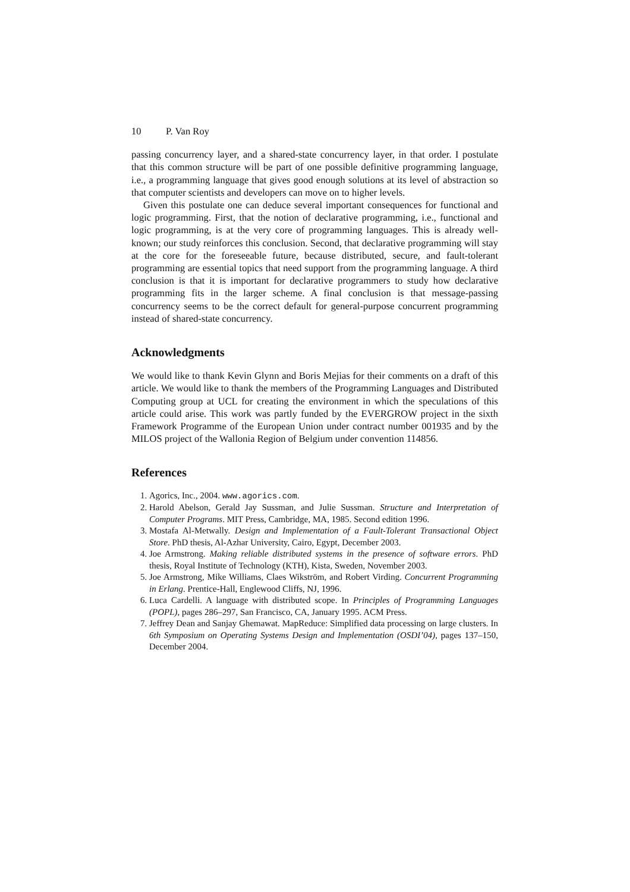10 P. Van Roy
passing concurrency layer, and a shared-state concurrency layer, in that order. I postulate that this common structure will be part of one possible definitive programming language, i.e., a programming language that gives good enough solutions at its level of abstraction so that computer scientists and developers can move on to higher levels.
Given this postulate one can deduce several important consequences for functional and logic programming. First, that the notion of declarative programming, i.e., functional and logic programming, is at the very core of programming languages. This is already well-known; our study reinforces this conclusion. Second, that declarative programming will stay at the core for the foreseeable future, because distributed, secure, and fault-tolerant programming are essential topics that need support from the programming language. A third conclusion is that it is important for declarative programmers to study how declarative programming fits in the larger scheme. A final conclusion is that message-passing concurrency seems to be the correct default for general-purpose concurrent programming instead of shared-state concurrency.
Acknowledgments
We would like to thank Kevin Glynn and Boris Mejias for their comments on a draft of this article. We would like to thank the members of the Programming Languages and Distributed Computing group at UCL for creating the environment in which the speculations of this article could arise. This work was partly funded by the EVERGROW project in the sixth Framework Programme of the European Union under contract number 001935 and by the MILOS project of the Wallonia Region of Belgium under convention 114856.
References
1. Agorics, Inc., 2004. www.agorics.com.
2. Harold Abelson, Gerald Jay Sussman, and Julie Sussman. Structure and Interpretation of Computer Programs. MIT Press, Cambridge, MA, 1985. Second edition 1996.
3. Mostafa Al-Metwally. Design and Implementation of a Fault-Tolerant Transactional Object Store. PhD thesis, Al-Azhar University, Cairo, Egypt, December 2003.
4. Joe Armstrong. Making reliable distributed systems in the presence of software errors. PhD thesis, Royal Institute of Technology (KTH), Kista, Sweden, November 2003.
5. Joe Armstrong, Mike Williams, Claes Wikström, and Robert Virding. Concurrent Programming in Erlang. Prentice-Hall, Englewood Cliffs, NJ, 1996.
6. Luca Cardelli. A language with distributed scope. In Principles of Programming Languages (POPL), pages 286–297, San Francisco, CA, January 1995. ACM Press.
7. Jeffrey Dean and Sanjay Ghemawat. MapReduce: Simplified data processing on large clusters. In 6th Symposium on Operating Systems Design and Implementation (OSDI’04), pages 137–150, December 2004.